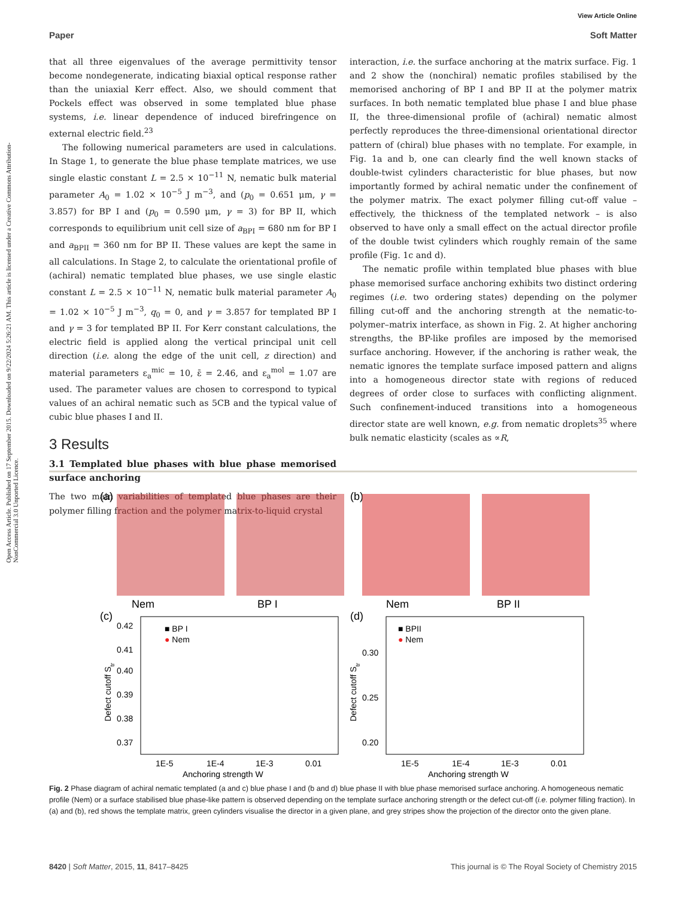Open Access Article. Published on 17 September 2015. Downloaded on 9/22/2024 5:26:21 AM. This article is licensed under a Creative Commons Attribution-NonCommercial 3.0 Unported Licence.
View Article Online
Paper Soft Matter
that all three eigenvalues of the average permittivity tensor become nondegenerate, indicating biaxial optical response rather than the uniaxial Kerr effect. Also, we should comment that Pockels effect was observed in some templated blue phase systems, i.e. linear dependence of induced birefringence on external electric field.<sup>23</sup>
The following numerical parameters are used in calculations. In Stage 1, to generate the blue phase template matrices, we use single elastic constant L = 2.5 × 10<sup>−11</sup> N, nematic bulk material parameter A<sub>0</sub> = 1.02 × 10<sup>−5</sup> J m<sup>−3</sup>, and (p<sub>0</sub> = 0.651 μm, γ = 3.857) for BP I and (p<sub>0</sub> = 0.590 μm, γ = 3) for BP II, which corresponds to equilibrium unit cell size of a<sub>BPI</sub> = 680 nm for BP I and a<sub>BPII</sub> = 360 nm for BP II. These values are kept the same in all calculations. In Stage 2, to calculate the orientational profile of (achiral) nematic templated blue phases, we use single elastic constant L = 2.5 × 10<sup>−11</sup> N, nematic bulk material parameter A<sub>0</sub> = 1.02 × 10<sup>−5</sup> J m<sup>−3</sup>, q<sub>0</sub> = 0, and γ = 3.857 for templated BP I and γ = 3 for templated BP II. For Kerr constant calculations, the electric field is applied along the vertical principal unit cell direction (i.e. along the edge of the unit cell, z direction) and material parameters ε<sub>a</sub><sup>mic</sup> = 10, ε̄ = 2.46, and ε<sub>a</sub><sup>mol</sup> = 1.07 are used. The parameter values are chosen to correspond to typical values of an achiral nematic such as 5CB and the typical value of cubic blue phases I and II.
3 Results
3.1 Templated blue phases with blue phase memorised surface anchoring
The two main variabilities of templated blue phases are their polymer filling fraction and the polymer matrix-to-liquid crystal
interaction, i.e. the surface anchoring at the matrix surface. Fig. 1 and 2 show the (nonchiral) nematic profiles stabilised by the memorised anchoring of BP I and BP II at the polymer matrix surfaces. In both nematic templated blue phase I and blue phase II, the three-dimensional profile of (achiral) nematic almost perfectly reproduces the three-dimensional orientational director pattern of (chiral) blue phases with no template. For example, in Fig. 1a and b, one can clearly find the well known stacks of double-twist cylinders characteristic for blue phases, but now importantly formed by achiral nematic under the confinement of the polymer matrix. The exact polymer filling cut-off value – effectively, the thickness of the templated network – is also observed to have only a small effect on the actual director profile of the double twist cylinders which roughly remain of the same profile (Fig. 1c and d).
The nematic profile within templated blue phases with blue phase memorised surface anchoring exhibits two distinct ordering regimes (i.e. two ordering states) depending on the polymer filling cut-off and the anchoring strength at the nematic-to-polymer–matrix interface, as shown in Fig. 2. At higher anchoring strengths, the BP-like profiles are imposed by the memorised surface anchoring. However, if the anchoring is rather weak, the nematic ignores the template surface imposed pattern and aligns into a homogeneous director state with regions of reduced degrees of order close to surfaces with conflicting alignment. Such confinement-induced transitions into a homogeneous director state are well known, e.g. from nematic droplets<sup>35</sup> where bulk nematic elasticity (scales as ∝R,
(a)
(b)
Nem
BP I
Nem
BP II
(c)
(d)
■ BP I
● Nem
■ BPII
● Nem
0.42
0.41
0.40
0.39
0.38
0.37
0.30
0.25
0.20
1E-5
1E-4
1E-3
0.01
1E-5
1E-4
1E-3
0.01
Anchoring strength W
Anchoring strength W
Defect cutoff Str
Defect cutoff Str
Fig. 2 Phase diagram of achiral nematic templated (a and c) blue phase I and (b and d) blue phase II with blue phase memorised surface anchoring. A homogeneous nematic profile (Nem) or a surface stabilised blue phase-like pattern is observed depending on the template surface anchoring strength or the defect cut-off (i.e. polymer filling fraction). In (a) and (b), red shows the template matrix, green cylinders visualise the director in a given plane, and grey stripes show the projection of the director onto the given plane.
8420 | Soft Matter, 2015, 11, 8417–8425 This journal is © The Royal Society of Chemistry 2015